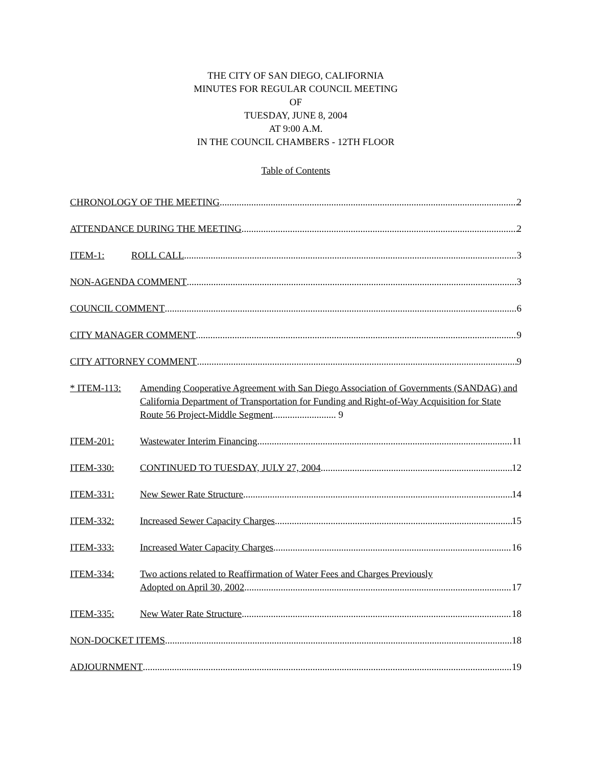THE CITY OF SAN DIEGO, CALIFORNIA
MINUTES FOR REGULAR COUNCIL MEETING
OF
TUESDAY, JUNE 8, 2004
AT 9:00 A.M.
IN THE COUNCIL CHAMBERS - 12TH FLOOR
Table of Contents
CHRONOLOGY OF THE MEETING 2
ATTENDANCE DURING THE MEETING 2
ITEM-1:
ROLL CALL 3
NON-AGENDA COMMENT 3
COUNCIL COMMENT 6
CITY MANAGER COMMENT 9
CITY ATTORNEY COMMENT 9
* ITEM-113:
Amending Cooperative Agreement with San Diego Association of Governments (SANDAG) and California Department of Transportation for Funding and Right-of-Way Acquisition for State Route 56 Project-Middle Segment.......................... 9
ITEM-201:
Wastewater Interim Financing 11
ITEM-330:
CONTINUED TO TUESDAY, JULY 27, 2004 12
ITEM-331:
New Sewer Rate Structure 14
ITEM-332:
Increased Sewer Capacity Charges 15
ITEM-333:
Increased Water Capacity Charges 16
ITEM-334:
Two actions related to Reaffirmation of Water Fees and Charges Previously
Adopted on April 30, 2002 17
ITEM-335:
New Water Rate Structure 18
NON-DOCKET ITEMS 18
ADJOURNMENT 19